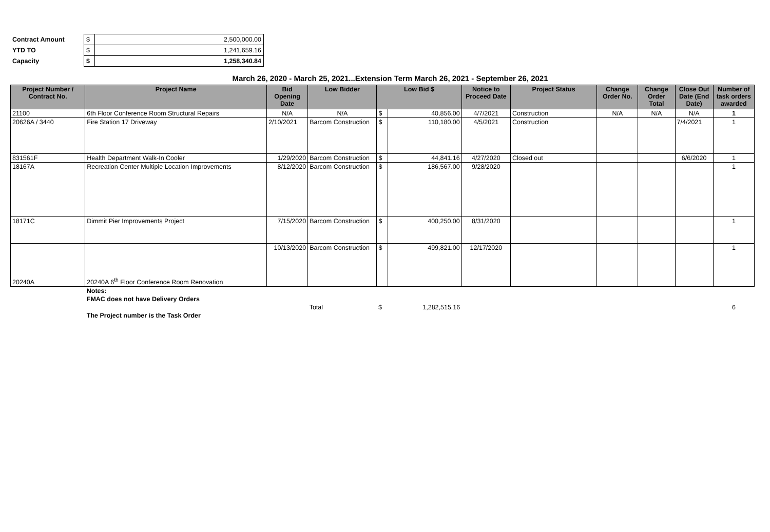| Contract Amount | $ | 2,500,000.00 |
| YTD TO | $ | 1,241,659.16 |
| Capacity | $ | 1,258,340.84 |
March 26, 2020 - March 25, 2021...Extension Term March 26, 2021 - September 26, 2021
| Project Number / Contract No. | Project Name | Bid Opening Date | Low Bidder | Low Bid $ | | Notice to Proceed Date | Project Status | Change Order No. | Change Order Total | Close Out Date (End Date) | Number of task orders awarded |
| --- | --- | --- | --- | --- | --- | --- | --- | --- | --- | --- | --- |
| 21100 | 6th Floor Conference Room Structural Repairs | N/A | N/A | $ | 40,856.00 | 4/7/2021 | Construction | N/A | N/A | N/A | 1 |
| 20626A / 3440 | Fire Station 17 Driveway | 2/10/2021 | Barcom Construction | $ | 110,180.00 | 4/5/2021 | Construction | | | 7/4/2021 | 1 |
| 831561F | Health Department Walk-In Cooler | 1/29/2020 | Barcom Construction | $ | 44,841.16 | 4/27/2020 | Closed out | | | 6/6/2020 | 1 |
| 18167A | Recreation Center Multiple Location Improvements | 8/12/2020 | Barcom Construction | $ | 186,567.00 | 9/28/2020 | | | | | 1 |
| 18171C | Dimmit Pier Improvements Project | 7/15/2020 | Barcom Construction | $ | 400,250.00 | 8/31/2020 | | | | | 1 |
| 20240A | 20240A 6<sup>th</sup> Floor Conference Room Renovation | 10/13/2020 | Barcom Construction | $ | 499,821.00 | 12/17/2020 | | | | | 1 |
| | Notes: | | | | | | | | | | |
| | FMAC does not have Delivery Orders | | | | | | | | | | |
| | | | Total | $ | 1,282,515.16 | | | | | | 6 |
| | The Project number is the Task Order | | | | | | | | | | |